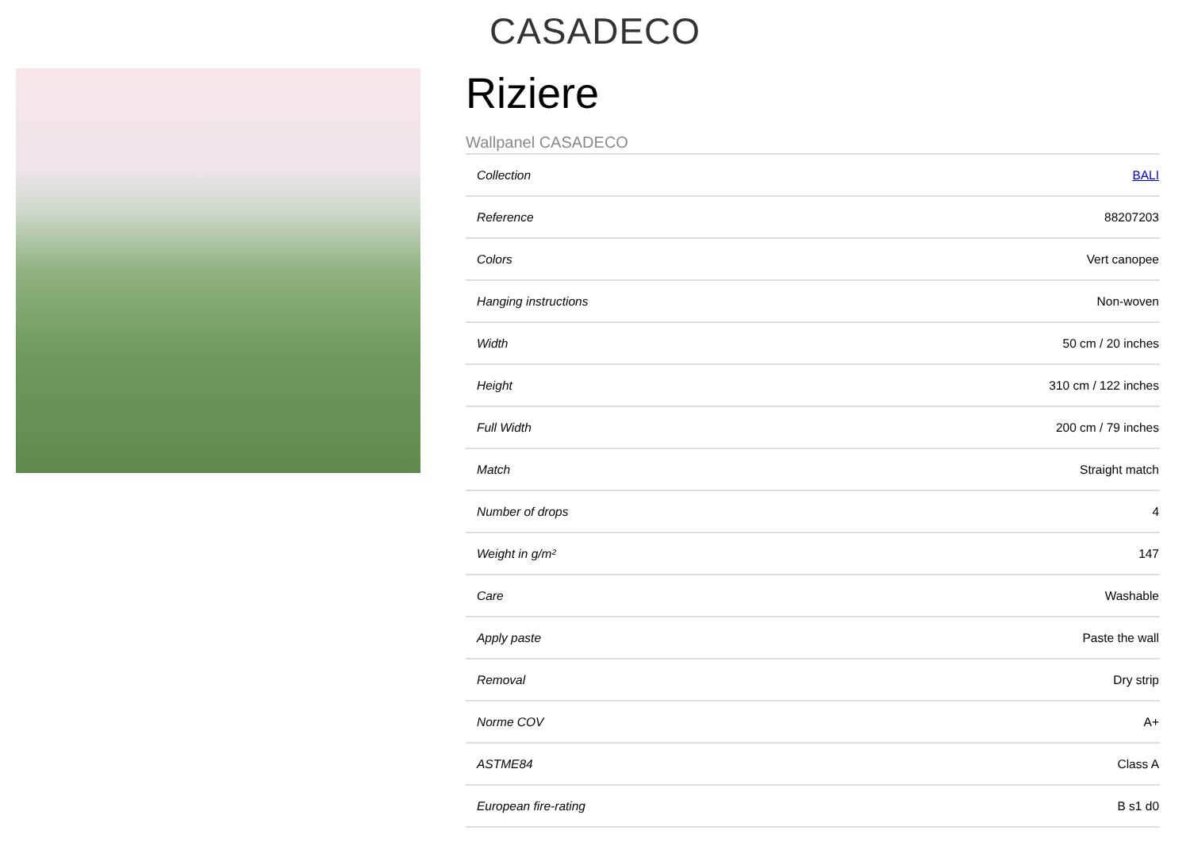CASADECO
Riziere
Wallpanel CASADECO
| Collection | BALI |
| Reference | 88207203 |
| Colors | Vert canopee |
| Hanging instructions | Non-woven |
| Width | 50 cm / 20 inches |
| Height | 310 cm / 122 inches |
| Full Width | 200 cm / 79 inches |
| Match | Straight match |
| Number of drops | 4 |
| Weight in g/m² | 147 |
| Care | Washable |
| Apply paste | Paste the wall |
| Removal | Dry strip |
| Norme COV | A+ |
| ASTME84 | Class A |
| European fire-rating | B s1 d0 |